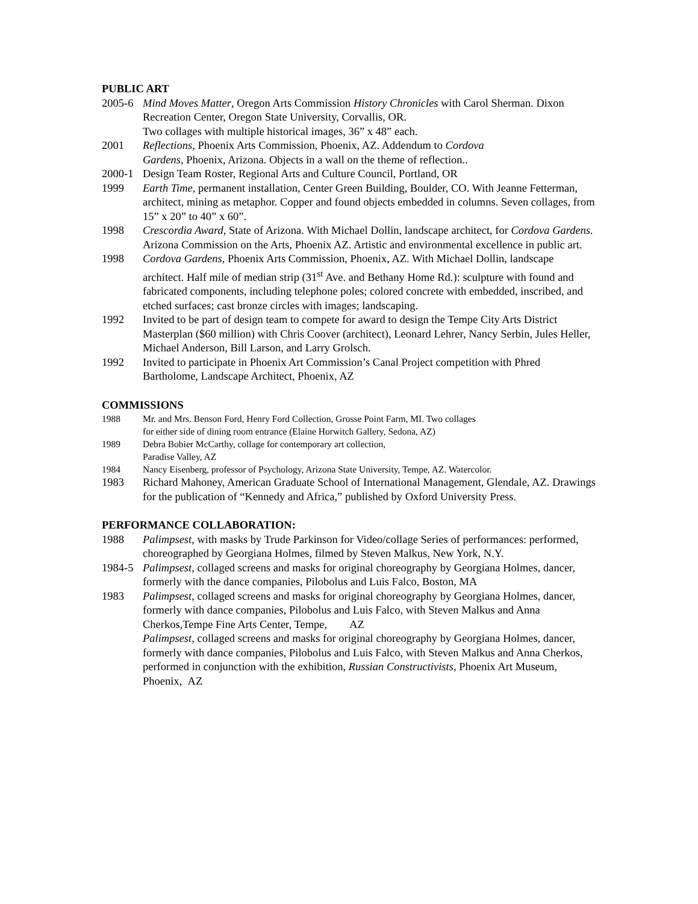PUBLIC ART
2005-6 Mind Moves Matter, Oregon Arts Commission History Chronicles with Carol Sherman. Dixon Recreation Center, Oregon State University, Corvallis, OR.
Two collages with multiple historical images, 36” x 48” each.
2001 Reflections, Phoenix Arts Commission, Phoenix, AZ. Addendum to Cordova
Gardens, Phoenix, Arizona. Objects in a wall on the theme of reflection..
2000-1 Design Team Roster, Regional Arts and Culture Council, Portland, OR
1999 Earth Time, permanent installation, Center Green Building, Boulder, CO. With Jeanne Fetterman, architect, mining as metaphor. Copper and found objects embedded in columns. Seven collages, from 15” x 20” to 40” x 60”.
1998 Crescordia Award, State of Arizona. With Michael Dollin, landscape architect, for Cordova Gardens. Arizona Commission on the Arts, Phoenix AZ. Artistic and environmental excellence in public art.
1998 Cordova Gardens, Phoenix Arts Commission, Phoenix, AZ. With Michael Dollin, landscape architect. Half mile of median strip (31<sup>st</sup> Ave. and Bethany Home Rd.): sculpture with found and fabricated components, including telephone poles; colored concrete with embedded, inscribed, and etched surfaces; cast bronze circles with images; landscaping.
1992 Invited to be part of design team to compete for award to design the Tempe City Arts District Masterplan ($60 million) with Chris Coover (architect), Leonard Lehrer, Nancy Serbin, Jules Heller, Michael Anderson, Bill Larson, and Larry Grolsch.
1992 Invited to participate in Phoenix Art Commission’s Canal Project competition with Phred Bartholome, Landscape Architect, Phoenix, AZ
COMMISSIONS
1988 Mr. and Mrs. Benson Ford, Henry Ford Collection, Grosse Point Farm, MI. Two collages
for either side of dining room entrance (Elaine Horwitch Gallery, Sedona, AZ)
1989 Debra Bobier McCarthy, collage for contemporary art collection,
Paradise Valley, AZ
1984 Nancy Eisenberg, professor of Psychology, Arizona State University, Tempe, AZ. Watercolor.
1983 Richard Mahoney, American Graduate School of International Management, Glendale, AZ. Drawings for the publication of “Kennedy and Africa,” published by Oxford University Press.
PERFORMANCE COLLABORATION:
1988 Palimpsest, with masks by Trude Parkinson for Video/collage Series of performances: performed, choreographed by Georgiana Holmes, filmed by Steven Malkus, New York, N.Y.
1984-5 Palimpsest, collaged screens and masks for original choreography by Georgiana Holmes, dancer, formerly with the dance companies, Pilobolus and Luis Falco, Boston, MA
1983 Palimpsest, collaged screens and masks for original choreography by Georgiana Holmes, dancer, formerly with dance companies, Pilobolus and Luis Falco, with Steven Malkus and Anna Cherkos,Tempe Fine Arts Center, Tempe, AZ
Palimpsest, collaged screens and masks for original choreography by Georgiana Holmes, dancer, formerly with dance companies, Pilobolus and Luis Falco, with Steven Malkus and Anna Cherkos, performed in conjunction with the exhibition, Russian Constructivists, Phoenix Art Museum, Phoenix, AZ